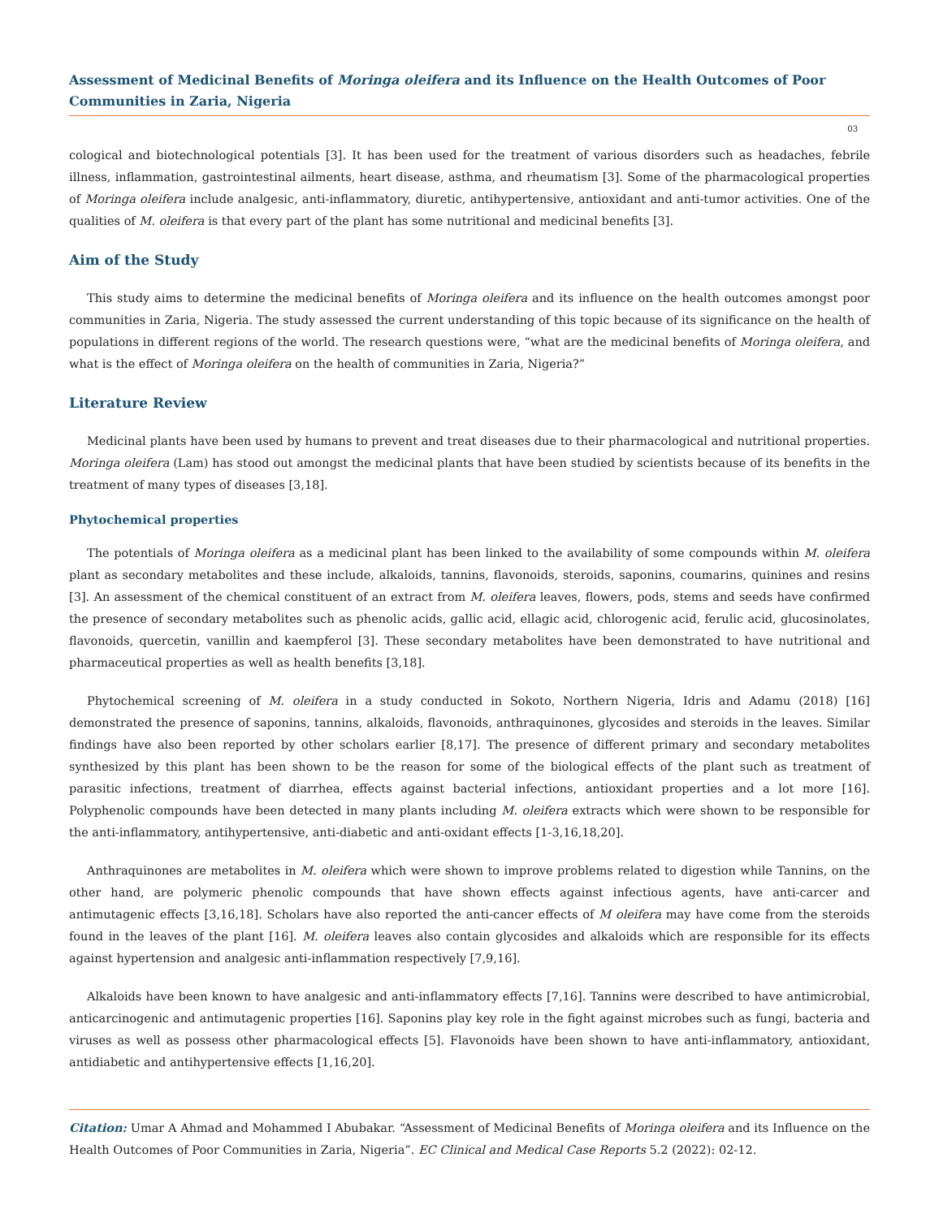Assessment of Medicinal Benefits of Moringa oleifera and its Influence on the Health Outcomes of Poor Communities in Zaria, Nigeria
03
cological and biotechnological potentials [3]. It has been used for the treatment of various disorders such as headaches, febrile illness, inflammation, gastrointestinal ailments, heart disease, asthma, and rheumatism [3]. Some of the pharmacological properties of Moringa oleifera include analgesic, anti-inflammatory, diuretic, antihypertensive, antioxidant and anti-tumor activities. One of the qualities of M. oleifera is that every part of the plant has some nutritional and medicinal benefits [3].
Aim of the Study
This study aims to determine the medicinal benefits of Moringa oleifera and its influence on the health outcomes amongst poor communities in Zaria, Nigeria. The study assessed the current understanding of this topic because of its significance on the health of populations in different regions of the world. The research questions were, “what are the medicinal benefits of Moringa oleifera, and what is the effect of Moringa oleifera on the health of communities in Zaria, Nigeria?”
Literature Review
Medicinal plants have been used by humans to prevent and treat diseases due to their pharmacological and nutritional properties. Moringa oleifera (Lam) has stood out amongst the medicinal plants that have been studied by scientists because of its benefits in the treatment of many types of diseases [3,18].
Phytochemical properties
The potentials of Moringa oleifera as a medicinal plant has been linked to the availability of some compounds within M. oleifera plant as secondary metabolites and these include, alkaloids, tannins, flavonoids, steroids, saponins, coumarins, quinines and resins [3]. An assessment of the chemical constituent of an extract from M. oleifera leaves, flowers, pods, stems and seeds have confirmed the presence of secondary metabolites such as phenolic acids, gallic acid, ellagic acid, chlorogenic acid, ferulic acid, glucosinolates, flavonoids, quercetin, vanillin and kaempferol [3]. These secondary metabolites have been demonstrated to have nutritional and pharmaceutical properties as well as health benefits [3,18].
Phytochemical screening of M. oleifera in a study conducted in Sokoto, Northern Nigeria, Idris and Adamu (2018) [16] demonstrated the presence of saponins, tannins, alkaloids, flavonoids, anthraquinones, glycosides and steroids in the leaves. Similar findings have also been reported by other scholars earlier [8,17]. The presence of different primary and secondary metabolites synthesized by this plant has been shown to be the reason for some of the biological effects of the plant such as treatment of parasitic infections, treatment of diarrhea, effects against bacterial infections, antioxidant properties and a lot more [16]. Polyphenolic compounds have been detected in many plants including M. oleifera extracts which were shown to be responsible for the anti-inflammatory, antihypertensive, anti-diabetic and anti-oxidant effects [1-3,16,18,20].
Anthraquinones are metabolites in M. oleifera which were shown to improve problems related to digestion while Tannins, on the other hand, are polymeric phenolic compounds that have shown effects against infectious agents, have anti-carcer and antimutagenic effects [3,16,18]. Scholars have also reported the anti-cancer effects of M oleifera may have come from the steroids found in the leaves of the plant [16]. M. oleifera leaves also contain glycosides and alkaloids which are responsible for its effects against hypertension and analgesic anti-inflammation respectively [7,9,16].
Alkaloids have been known to have analgesic and anti-inflammatory effects [7,16]. Tannins were described to have antimicrobial, anticarcinogenic and antimutagenic properties [16]. Saponins play key role in the fight against microbes such as fungi, bacteria and viruses as well as possess other pharmacological effects [5]. Flavonoids have been shown to have anti-inflammatory, antioxidant, antidiabetic and antihypertensive effects [1,16,20].
Citation: Umar A Ahmad and Mohammed I Abubakar. “Assessment of Medicinal Benefits of Moringa oleifera and its Influence on the Health Outcomes of Poor Communities in Zaria, Nigeria”. EC Clinical and Medical Case Reports 5.2 (2022): 02-12.